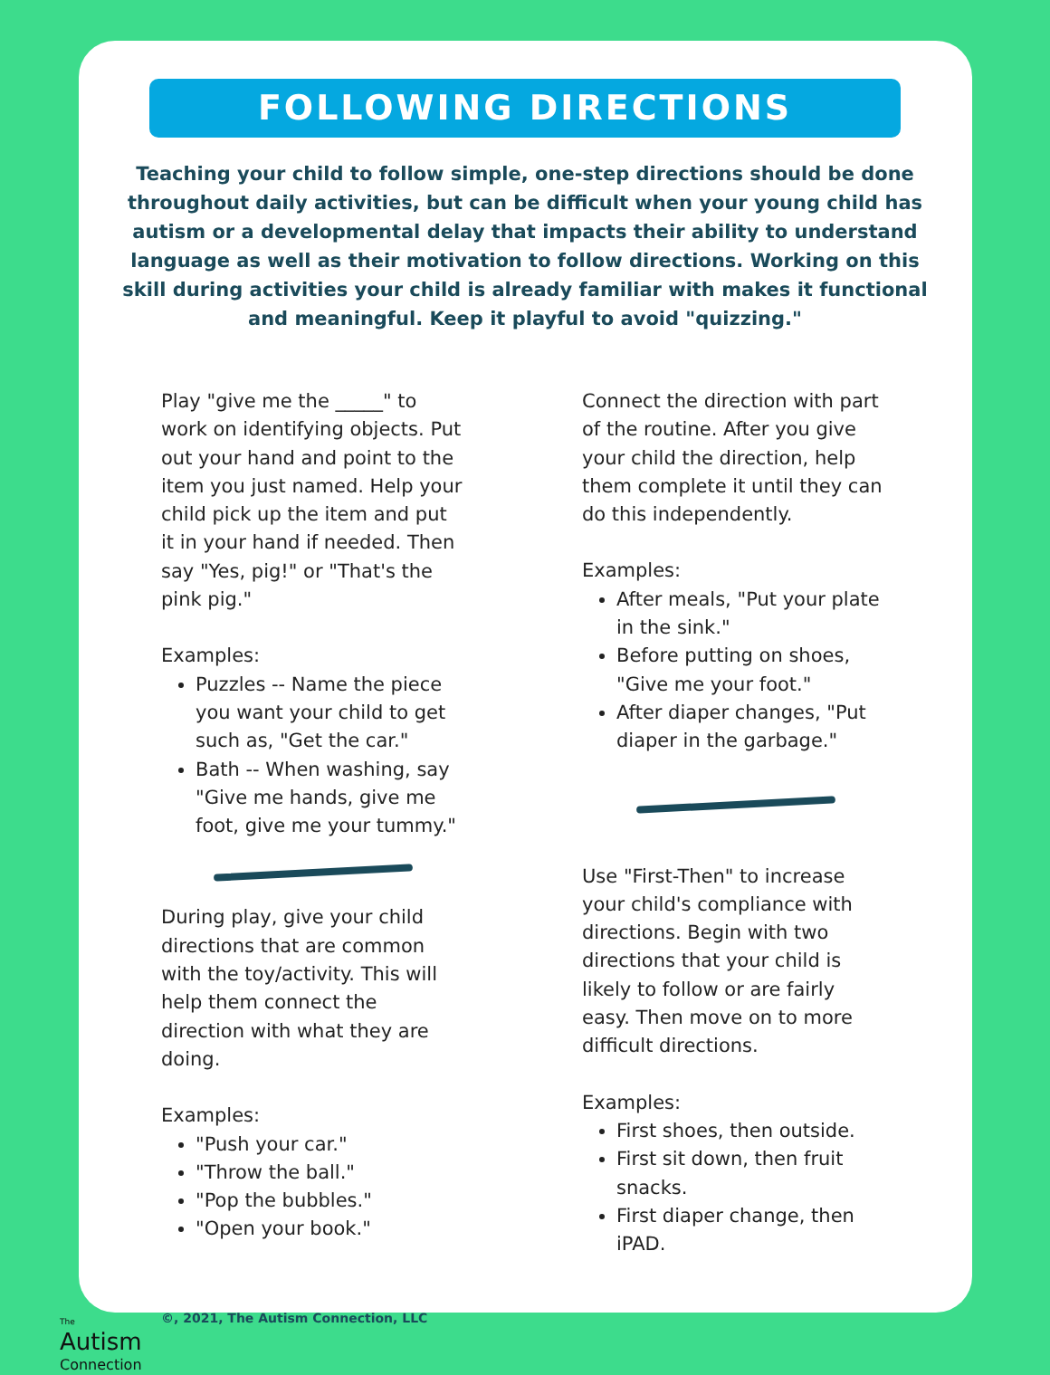FOLLOWING DIRECTIONS
Teaching your child to follow simple, one-step directions should be done throughout daily activities, but can be difficult when your young child has autism or a developmental delay that impacts their ability to understand language as well as their motivation to follow directions. Working on this skill during activities your child is already familiar with makes it functional and meaningful. Keep it playful to avoid "quizzing."
Play "give me the _____" to work on identifying objects. Put out your hand and point to the item you just named. Help your child pick up the item and put it in your hand if needed. Then say "Yes, pig!" or "That's the pink pig."
Examples:
Puzzles -- Name the piece you want your child to get such as, "Get the car."
Bath -- When washing, say "Give me hands, give me foot, give me your tummy."
During play, give your child directions that are common with the toy/activity. This will help them connect the direction with what they are doing.
Examples:
"Push your car."
"Throw the ball."
"Pop the bubbles."
"Open your book."
Connect the direction with part of the routine. After you give your child the direction, help them complete it until they can do this independently.
Examples:
After meals, "Put your plate in the sink."
Before putting on shoes, "Give me your foot."
After diaper changes, "Put diaper in the garbage."
Use "First-Then" to increase your child's compliance with directions. Begin with two directions that your child is likely to follow or are fairly easy. Then move on to more difficult directions.
Examples:
First shoes, then outside.
First sit down, then fruit snacks.
First diaper change, then iPAD.
The
Autism
Connection
©, 2021, The Autism Connection, LLC